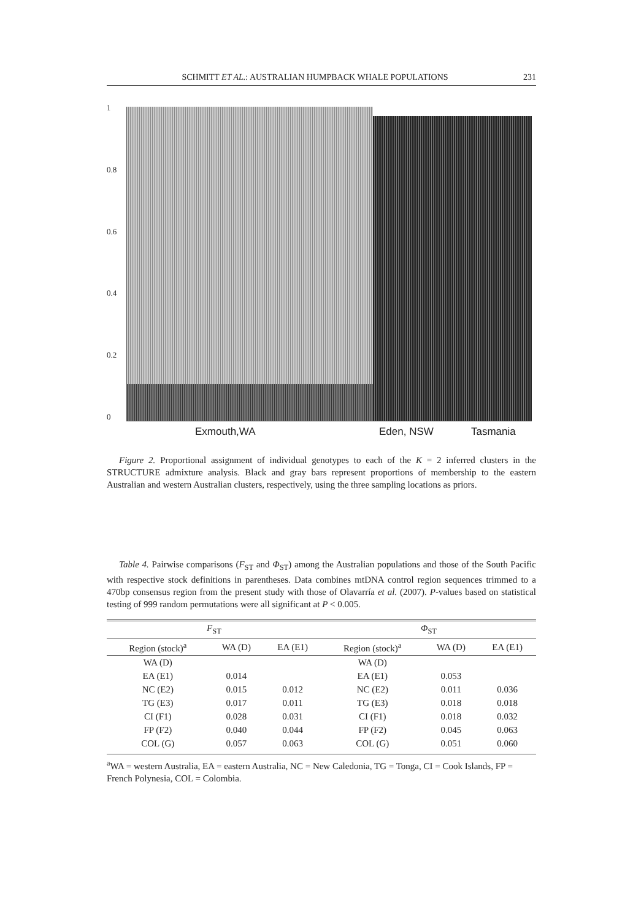SCHMITT ET AL.: AUSTRALIAN HUMPBACK WHALE POPULATIONS 231
1
0.8
0.6
0.4
0.2
0
Exmouth,WA Eden, NSW Tasmania
Figure 2. Proportional assignment of individual genotypes to each of the K = 2 inferred clusters in the STRUCTURE admixture analysis. Black and gray bars represent proportions of membership to the eastern Australian and western Australian clusters, respectively, using the three sampling locations as priors.
Table 4. Pairwise comparisons (F<sub>ST</sub> and Φ<sub>ST</sub>) among the Australian populations and those of the South Pacific with respective stock definitions in parentheses. Data combines mtDNA control region sequences trimmed to a 470bp consensus region from the present study with those of Olavarría et al. (2007). P-values based on statistical testing of 999 random permutations were all significant at P < 0.005.
| F<sub>ST</sub> | | | Φ<sub>ST</sub> | | |
| --- | --- | --- | --- | --- | --- |
| Region (stock)<sup>a</sup> | WA (D) | EA (E1) | Region (stock)<sup>a</sup> | WA (D) | EA (E1) |
| WA (D) | | | WA (D) | | |
| EA (E1) | 0.014 | | EA (E1) | 0.053 | |
| NC (E2) | 0.015 | 0.012 | NC (E2) | 0.011 | 0.036 |
| TG (E3) | 0.017 | 0.011 | TG (E3) | 0.018 | 0.018 |
| CI (F1) | 0.028 | 0.031 | CI (F1) | 0.018 | 0.032 |
| FP (F2) | 0.040 | 0.044 | FP (F2) | 0.045 | 0.063 |
| COL (G) | 0.057 | 0.063 | COL (G) | 0.051 | 0.060 |
<sup>a</sup> WA = western Australia, EA = eastern Australia, NC = New Caledonia, TG = Tonga, CI = Cook Islands, FP = French Polynesia, COL = Colombia.